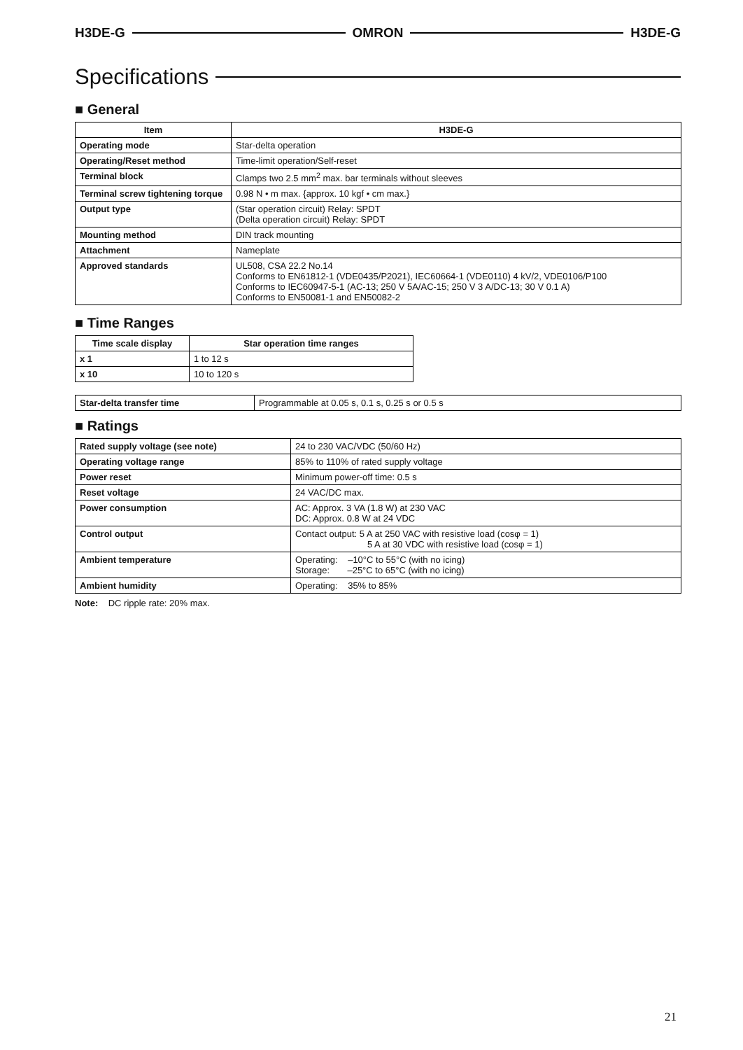H3DE-G OMRON H3DE-G
Specifications
■ General
| Item | H3DE-G |
| --- | --- |
| Operating mode | Star-delta operation |
| Operating/Reset method | Time-limit operation/Self-reset |
| Terminal block | Clamps two 2.5 mm<sup>2</sup> max. bar terminals without sleeves |
| Terminal screw tightening torque | 0.98 N • m max. {approx. 10 kgf • cm max.} |
| Output type | (Star operation circuit) Relay: SPDT (Delta operation circuit) Relay: SPDT |
| Mounting method | DIN track mounting |
| Attachment | Nameplate |
| Approved standards | UL508, CSA 22.2 No.14 Conforms to EN61812-1 (VDE0435/P2021), IEC60664-1 (VDE0110) 4 kV/2, VDE0106/P100 Conforms to IEC60947-5-1 (AC-13; 250 V 5A/AC-15; 250 V 3 A/DC-13; 30 V 0.1 A) Conforms to EN50081-1 and EN50082-2 |
■ Time Ranges
| Time scale display | Star operation time ranges |
| --- | --- |
| x 1 | 1 to 12 s |
| x 10 | 10 to 120 s |
| Star-delta transfer time | Programmable at 0.05 s, 0.1 s, 0.25 s or 0.5 s |
■ Ratings
| Rated supply voltage (see note) | 24 to 230 VAC/VDC (50/60 Hz) |
| Operating voltage range | 85% to 110% of rated supply voltage |
| Power reset | Minimum power-off time: 0.5 s |
| Reset voltage | 24 VAC/DC max. |
| Power consumption | AC: Approx. 3 VA (1.8 W) at 230 VAC DC: Approx. 0.8 W at 24 VDC |
| Control output | Contact output: 5 A at 250 VAC with resistive load (cosφ = 1) 5 A at 30 VDC with resistive load (cosφ = 1) |
| Ambient temperature | Operating: –10°C to 55°C (with no icing) Storage: –25°C to 65°C (with no icing) |
| Ambient humidity | Operating: 35% to 85% |
Note: DC ripple rate: 20% max.
21